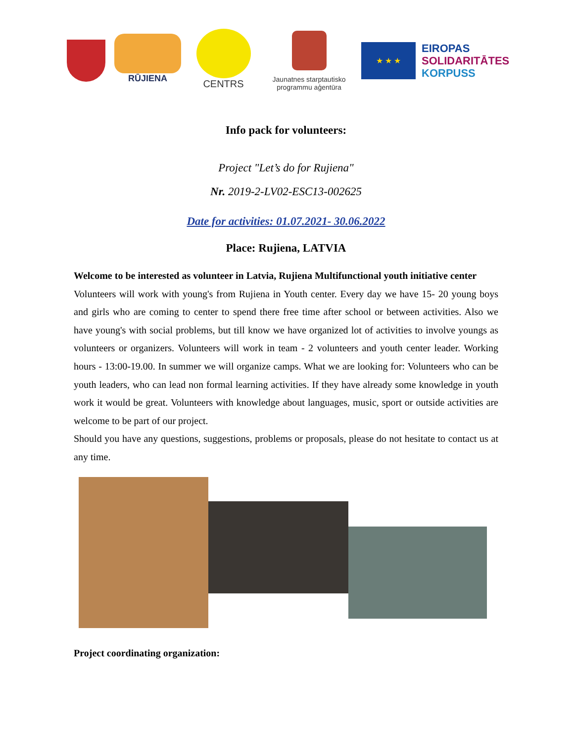RŪJIENA
CENTRS
Jaunatnes starptautisko programmu aģentūra
★ ★ ★
EIROPAS
SOLIDARITĀTES
KORPUSS
Info pack for volunteers:
Project "Let’s do for Rujiena"
Nr. 2019-2-LV02-ESC13-002625
Date for activities: 01.07.2021- 30.06.2022
Place: Rujiena, LATVIA
Welcome to be interested as volunteer in Latvia, Rujiena Multifunctional youth initiative center
Volunteers will work with young's from Rujiena in Youth center. Every day we have 15- 20 young boys and girls who are coming to center to spend there free time after school or between activities. Also we have young's with social problems, but till know we have organized lot of activities to involve youngs as volunteers or organizers. Volunteers will work in team - 2 volunteers and youth center leader. Working hours - 13:00-19.00. In summer we will organize camps. What we are looking for: Volunteers who can be youth leaders, who can lead non formal learning activities. If they have already some knowledge in youth work it would be great. Volunteers with knowledge about languages, music, sport or outside activities are welcome to be part of our project.
Should you have any questions, suggestions, problems or proposals, please do not hesitate to contact us at any time.
Project coordinating organization: